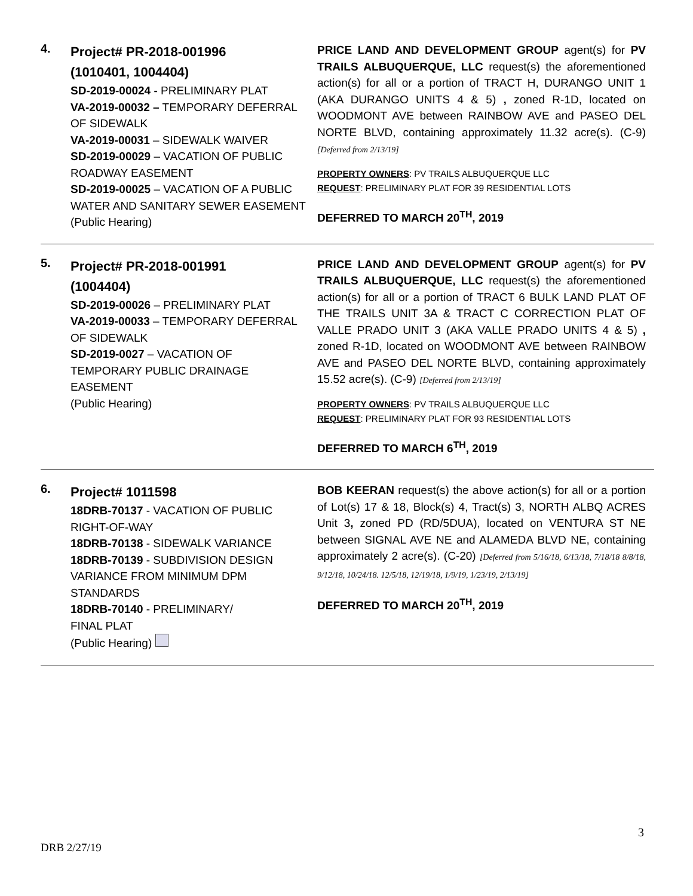4.
Project# PR-2018-001996
(1010401, 1004404)
SD-2019-00024 - PRELIMINARY PLAT
VA-2019-00032 – TEMPORARY DEFERRAL OF SIDEWALK
VA-2019-00031 – SIDEWALK WAIVER
SD-2019-00029 – VACATION OF PUBLIC ROADWAY EASEMENT
SD-2019-00025 – VACATION OF A PUBLIC WATER AND SANITARY SEWER EASEMENT
(Public Hearing)
PRICE LAND AND DEVELOPMENT GROUP agent(s) for PV TRAILS ALBUQUERQUE, LLC request(s) the aforementioned action(s) for all or a portion of TRACT H, DURANGO UNIT 1 (AKA DURANGO UNITS 4 & 5) , zoned R-1D, located on WOODMONT AVE between RAINBOW AVE and PASEO DEL NORTE BLVD, containing approximately 11.32 acre(s). (C-9) [Deferred from 2/13/19]
PROPERTY OWNERS: PV TRAILS ALBUQUERQUE LLC
REQUEST: PRELIMINARY PLAT FOR 39 RESIDENTIAL LOTS
DEFERRED TO MARCH 20<sup>TH</sup>, 2019
5.
Project# PR-2018-001991
(1004404)
SD-2019-00026 – PRELIMINARY PLAT
VA-2019-00033 – TEMPORARY DEFERRAL OF SIDEWALK
SD-2019-0027 – VACATION OF TEMPORARY PUBLIC DRAINAGE EASEMENT
(Public Hearing)
PRICE LAND AND DEVELOPMENT GROUP agent(s) for PV TRAILS ALBUQUERQUE, LLC request(s) the aforementioned action(s) for all or a portion of TRACT 6 BULK LAND PLAT OF THE TRAILS UNIT 3A & TRACT C CORRECTION PLAT OF VALLE PRADO UNIT 3 (AKA VALLE PRADO UNITS 4 & 5) , zoned R-1D, located on WOODMONT AVE between RAINBOW AVE and PASEO DEL NORTE BLVD, containing approximately 15.52 acre(s). (C-9) [Deferred from 2/13/19]
PROPERTY OWNERS: PV TRAILS ALBUQUERQUE LLC
REQUEST: PRELIMINARY PLAT FOR 93 RESIDENTIAL LOTS
DEFERRED TO MARCH 6<sup>TH</sup>, 2019
6.
Project# 1011598
18DRB-70137 - VACATION OF PUBLIC RIGHT-OF-WAY
18DRB-70138 - SIDEWALK VARIANCE
18DRB-70139 - SUBDIVISION DESIGN VARIANCE FROM MINIMUM DPM STANDARDS
18DRB-70140 - PRELIMINARY/
FINAL PLAT
(Public Hearing)
BOB KEERAN request(s) the above action(s) for all or a portion of Lot(s) 17 & 18, Block(s) 4, Tract(s) 3, NORTH ALBQ ACRES Unit 3, zoned PD (RD/5DUA), located on VENTURA ST NE between SIGNAL AVE NE and ALAMEDA BLVD NE, containing approximately 2 acre(s). (C-20) [Deferred from 5/16/18, 6/13/18, 7/18/18 8/8/18, 9/12/18, 10/24/18. 12/5/18, 12/19/18, 1/9/19, 1/23/19, 2/13/19]
DEFERRED TO MARCH 20<sup>TH</sup>, 2019
3
DRB 2/27/19